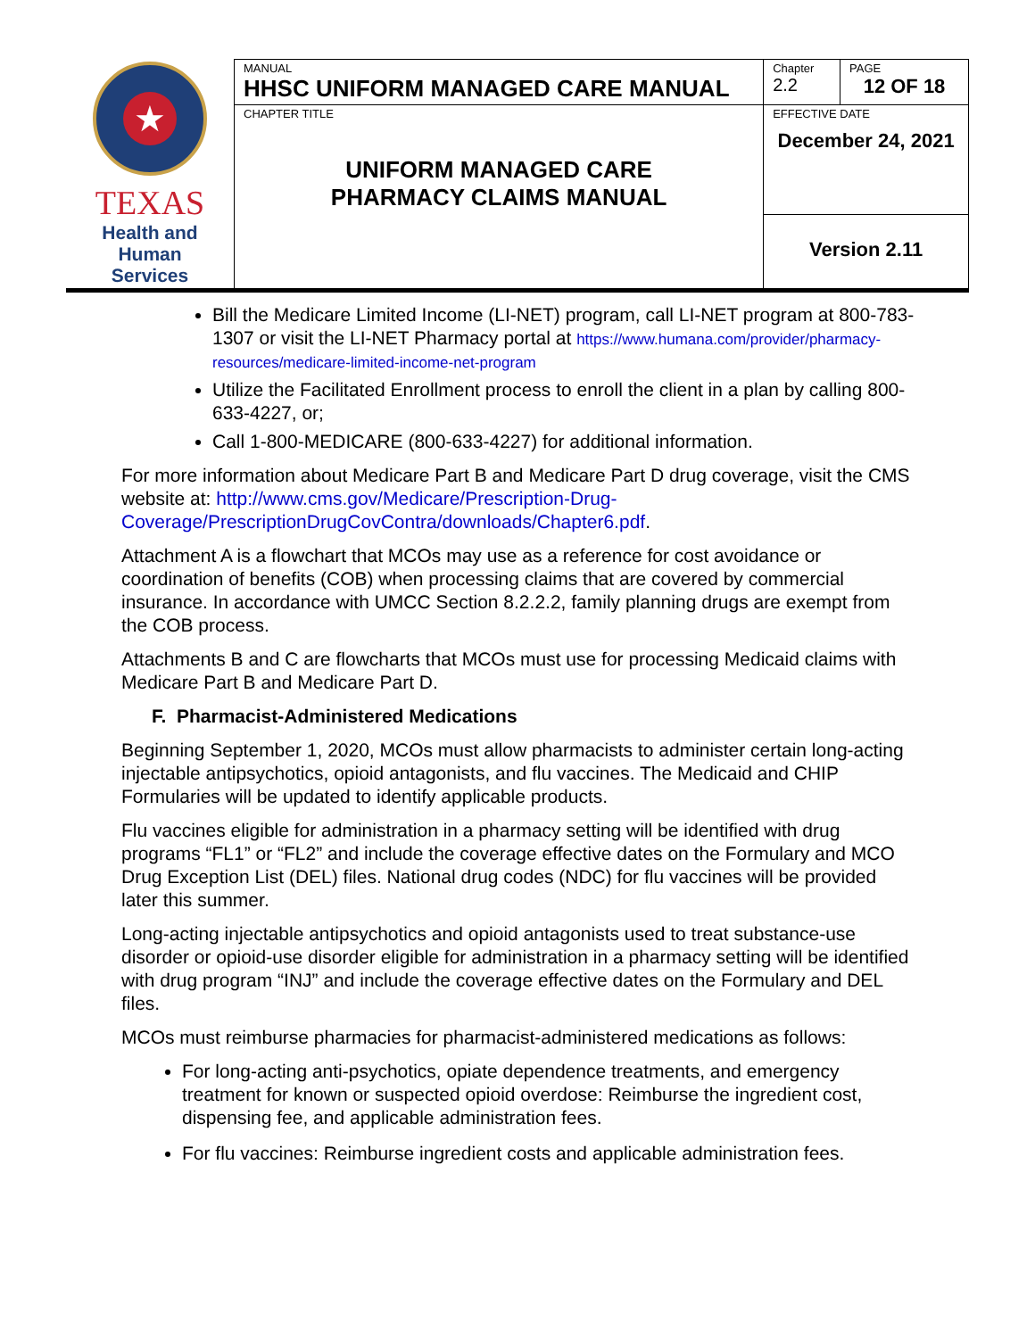| ★ TEXAS Health and Human Services | MANUAL HHSC UNIFORM MANAGED CARE MANUAL | Chapter 2.2 | PAGE 12 OF 18 |
| | CHAPTER TITLE UNIFORM MANAGED CARE PHARMACY CLAIMS MANUAL | EFFECTIVE DATE December 24, 2021 | |
| | | Version 2.11 | |
Bill the Medicare Limited Income (LI-NET) program, call LI-NET program at 800-783-1307 or visit the LI-NET Pharmacy portal at https://www.humana.com/provider/pharmacy-resources/medicare-limited-income-net-program
Utilize the Facilitated Enrollment process to enroll the client in a plan by calling 800-633-4227, or;
Call 1-800-MEDICARE (800-633-4227) for additional information.
For more information about Medicare Part B and Medicare Part D drug coverage, visit the CMS website at: http://www.cms.gov/Medicare/Prescription-Drug-Coverage/PrescriptionDrugCovContra/downloads/Chapter6.pdf.
Attachment A is a flowchart that MCOs may use as a reference for cost avoidance or coordination of benefits (COB) when processing claims that are covered by commercial insurance. In accordance with UMCC Section 8.2.2.2, family planning drugs are exempt from the COB process.
Attachments B and C are flowcharts that MCOs must use for processing Medicaid claims with Medicare Part B and Medicare Part D.
F. Pharmacist-Administered Medications
Beginning September 1, 2020, MCOs must allow pharmacists to administer certain long-acting injectable antipsychotics, opioid antagonists, and flu vaccines. The Medicaid and CHIP Formularies will be updated to identify applicable products.
Flu vaccines eligible for administration in a pharmacy setting will be identified with drug programs “FL1” or “FL2” and include the coverage effective dates on the Formulary and MCO Drug Exception List (DEL) files. National drug codes (NDC) for flu vaccines will be provided later this summer.
Long-acting injectable antipsychotics and opioid antagonists used to treat substance-use disorder or opioid-use disorder eligible for administration in a pharmacy setting will be identified with drug program “INJ” and include the coverage effective dates on the Formulary and DEL files.
MCOs must reimburse pharmacies for pharmacist-administered medications as follows:
For long-acting anti-psychotics, opiate dependence treatments, and emergency treatment for known or suspected opioid overdose: Reimburse the ingredient cost, dispensing fee, and applicable administration fees.
For flu vaccines: Reimburse ingredient costs and applicable administration fees.